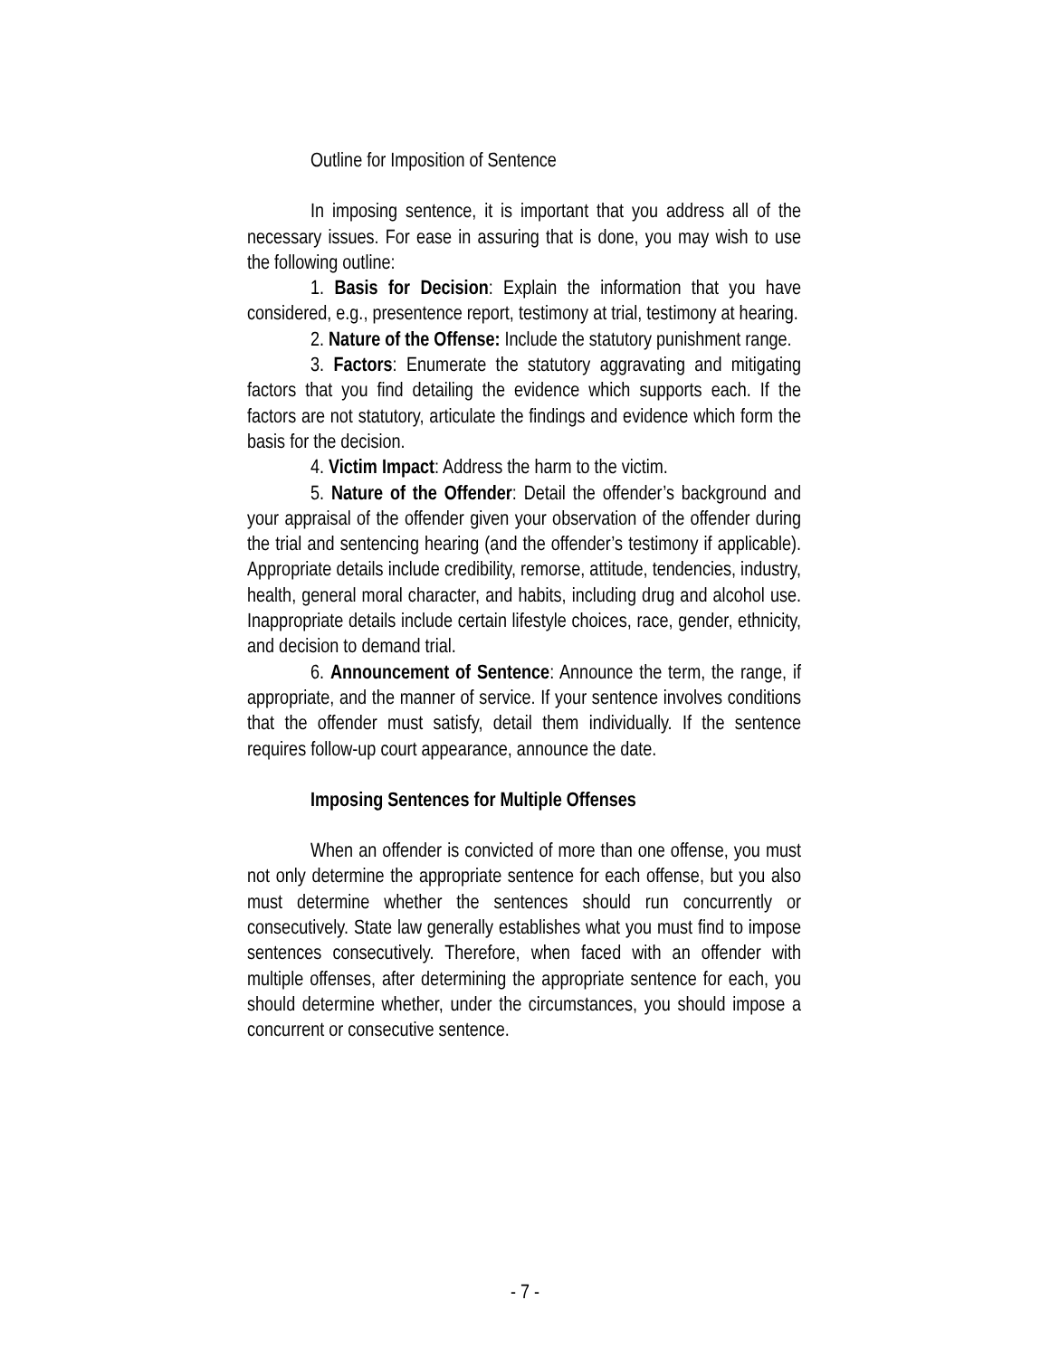Outline for Imposition of Sentence
In imposing sentence, it is important that you address all of the necessary issues. For ease in assuring that is done, you may wish to use the following outline:
1. Basis for Decision: Explain the information that you have considered, e.g., presentence report, testimony at trial, testimony at hearing.
2. Nature of the Offense: Include the statutory punishment range.
3. Factors: Enumerate the statutory aggravating and mitigating factors that you find detailing the evidence which supports each. If the factors are not statutory, articulate the findings and evidence which form the basis for the decision.
4. Victim Impact: Address the harm to the victim.
5. Nature of the Offender: Detail the offender’s background and your appraisal of the offender given your observation of the offender during the trial and sentencing hearing (and the offender’s testimony if applicable). Appropriate details include credibility, remorse, attitude, tendencies, industry, health, general moral character, and habits, including drug and alcohol use. Inappropriate details include certain lifestyle choices, race, gender, ethnicity, and decision to demand trial.
6. Announcement of Sentence: Announce the term, the range, if appropriate, and the manner of service. If your sentence involves conditions that the offender must satisfy, detail them individually. If the sentence requires follow-up court appearance, announce the date.
Imposing Sentences for Multiple Offenses
When an offender is convicted of more than one offense, you must not only determine the appropriate sentence for each offense, but you also must determine whether the sentences should run concurrently or consecutively. State law generally establishes what you must find to impose sentences consecutively. Therefore, when faced with an offender with multiple offenses, after determining the appropriate sentence for each, you should determine whether, under the circumstances, you should impose a concurrent or consecutive sentence.
- 7 -